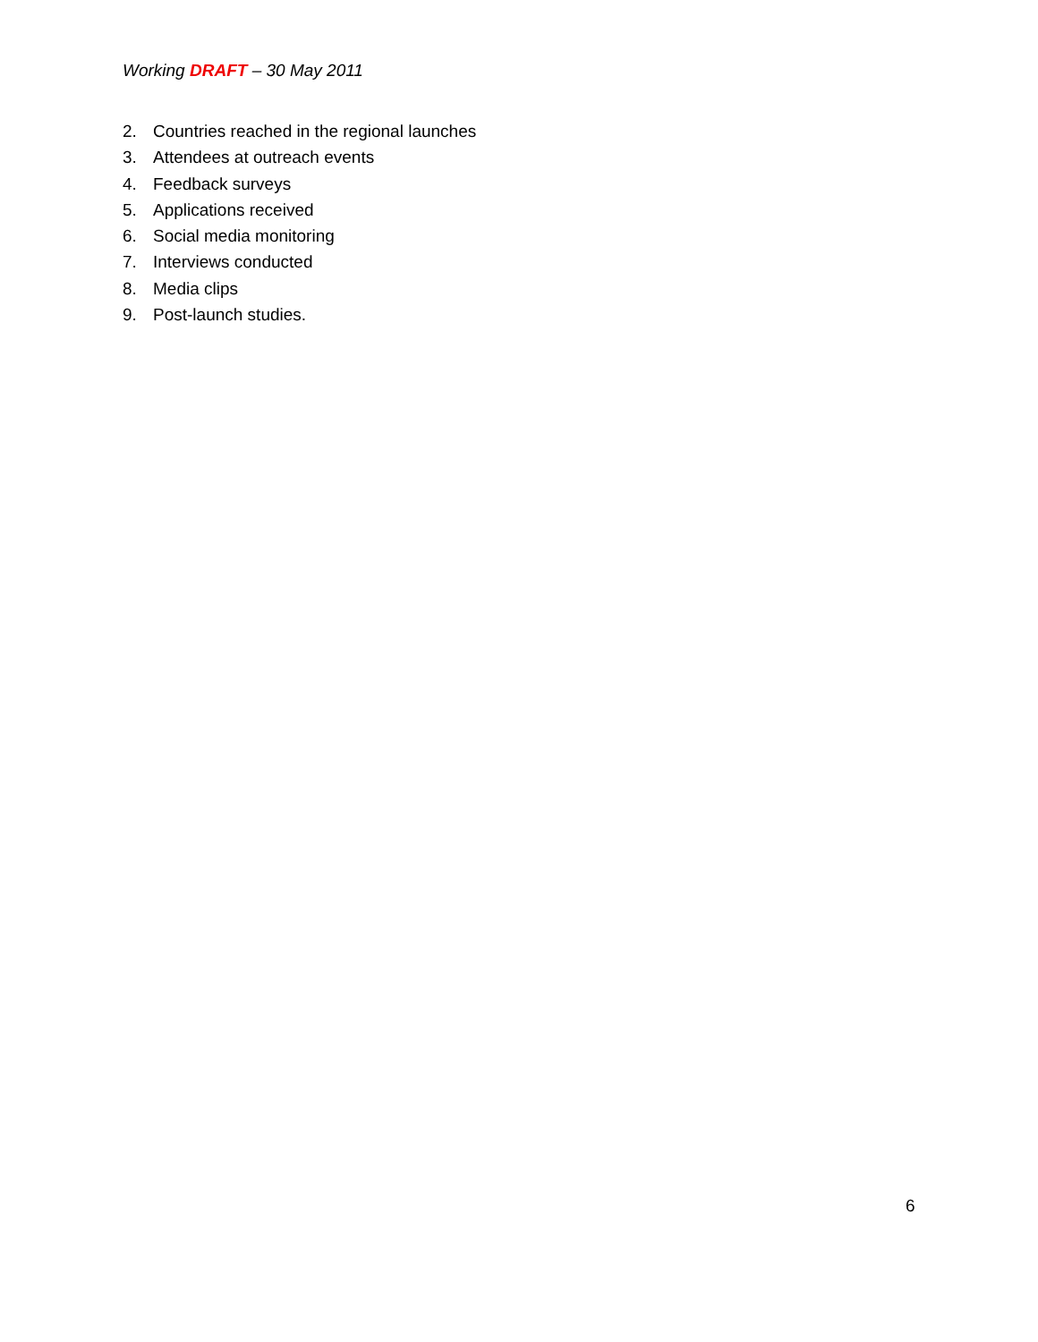Working DRAFT – 30 May 2011
2. Countries reached in the regional launches
3. Attendees at outreach events
4. Feedback surveys
5. Applications received
6. Social media monitoring
7. Interviews conducted
8. Media clips
9. Post-launch studies.
6